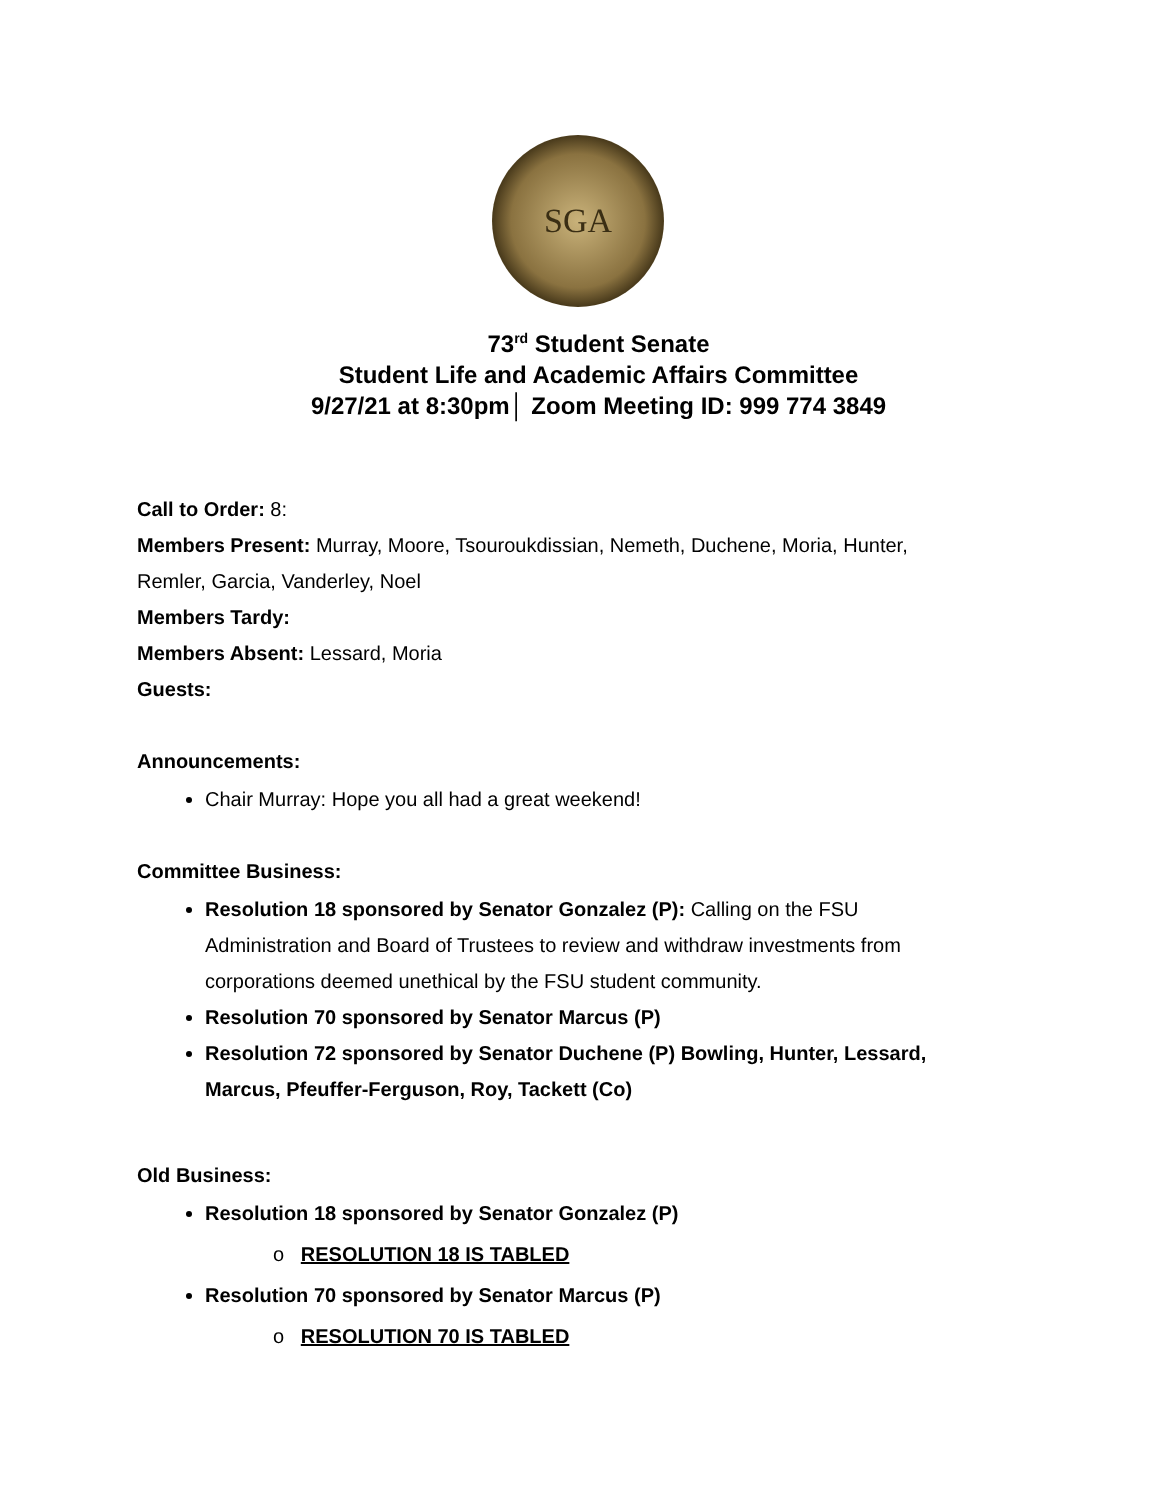SGA
73<sup>rd</sup> Student Senate
Student Life and Academic Affairs Committee
9/27/21 at 8:30pm│ Zoom Meeting ID: 999 774 3849
Call to Order: 8:
Members Present: Murray, Moore, Tsouroukdissian, Nemeth, Duchene, Moria, Hunter, Remler, Garcia, Vanderley, Noel
Members Tardy:
Members Absent: Lessard, Moria
Guests:
Announcements:
Chair Murray: Hope you all had a great weekend!
Committee Business:
Resolution 18 sponsored by Senator Gonzalez (P): Calling on the FSU Administration and Board of Trustees to review and withdraw investments from corporations deemed unethical by the FSU student community.
Resolution 70 sponsored by Senator Marcus (P)
Resolution 72 sponsored by Senator Duchene (P) Bowling, Hunter, Lessard, Marcus, Pfeuffer-Ferguson, Roy, Tackett (Co)
Old Business:
Resolution 18 sponsored by Senator Gonzalez (P)
o RESOLUTION 18 IS TABLED
Resolution 70 sponsored by Senator Marcus (P)
o RESOLUTION 70 IS TABLED